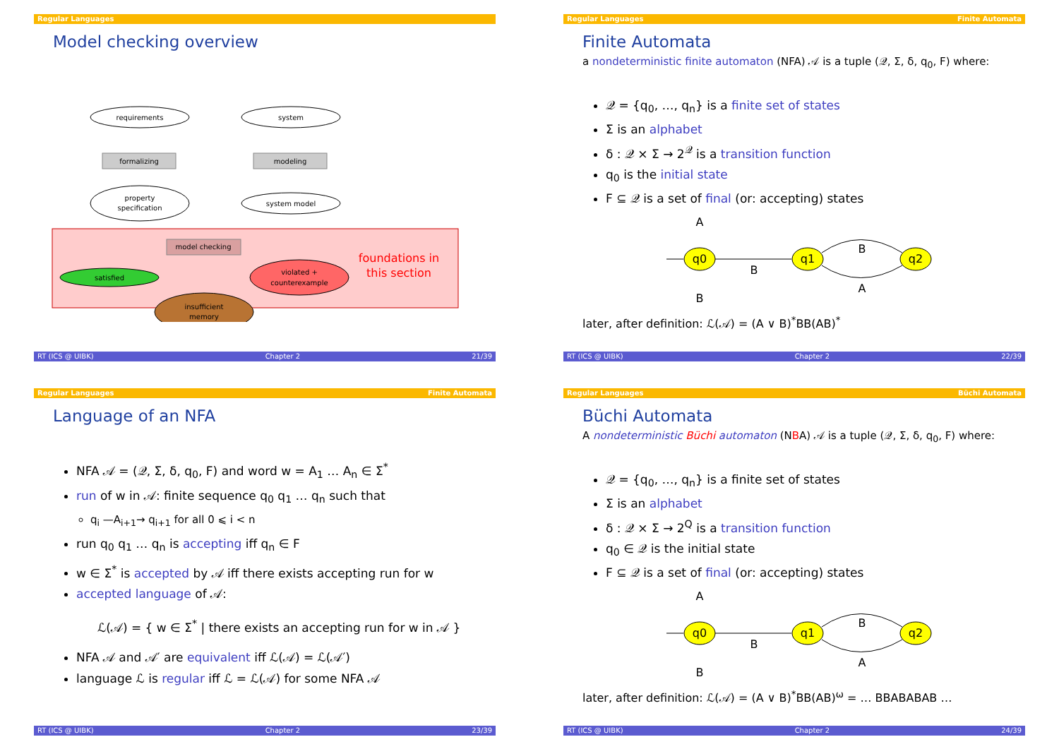Regular Languages
Model checking overview
requirements
system
formalizing
modeling
property
specification
system model
model checking
satisfied
violated +
counterexample
insufficient
memory
foundations in
this section
RT (ICS @ UIBK) Chapter 2 21/39
Regular Languages Finite Automata
Finite Automata
a nondeterministic finite automaton (NFA) 𝒜 is a tuple (𝒬, Σ, δ, q<sub>0</sub>, F) where:
𝒬 = {q<sub>0</sub>, …, q<sub>n</sub>} is a finite set of states
Σ is an alphabet
δ : 𝒬 × Σ → 2<sup>𝒬</sup> is a transition function
q<sub>0</sub> is the initial state
F ⊆ 𝒬 is a set of final (or: accepting) states
q0
A
B
B
q1
q2
B
A
later, after definition: ℒ(𝒜) = (A ∨ B)<sup>*</sup>BB(AB)<sup>*</sup>
RT (ICS @ UIBK) Chapter 2 22/39
Regular Languages Finite Automata
Language of an NFA
NFA 𝒜 = (𝒬, Σ, δ, q<sub>0</sub>, F) and word w = A<sub>1</sub> … A<sub>n</sub> ∈ Σ<sup>*</sup>
run of w in 𝒜: finite sequence q<sub>0</sub> q<sub>1</sub> … q<sub>n</sub> such that
q<sub>i</sub> —A<sub>i+1</sub>→ q<sub>i+1</sub> for all 0 ⩽ i < n
run q<sub>0</sub> q<sub>1</sub> … q<sub>n</sub> is accepting iff q<sub>n</sub> ∈ F
w ∈ Σ<sup>*</sup> is accepted by 𝒜 iff there exists accepting run for w
accepted language of 𝒜:
ℒ(𝒜) = { w ∈ Σ<sup>*</sup> | there exists an accepting run for w in 𝒜 }
NFA 𝒜 and 𝒜′ are equivalent iff ℒ(𝒜) = ℒ(𝒜′)
language ℒ is regular iff ℒ = ℒ(𝒜) for some NFA 𝒜
RT (ICS @ UIBK) Chapter 2 23/39
Regular Languages Büchi Automata
Büchi Automata
A nondeterministic Büchi automaton (NBA) 𝒜 is a tuple (𝒬, Σ, δ, q<sub>0</sub>, F) where:
𝒬 = {q<sub>0</sub>, …, q<sub>n</sub>} is a finite set of states
Σ is an alphabet
δ : 𝒬 × Σ → 2<sup>Q</sup> is a transition function
q<sub>0</sub> ∈ 𝒬 is the initial state
F ⊆ 𝒬 is a set of final (or: accepting) states
q0
A
B
B
q1
q2
B
A
later, after definition: ℒ(𝒜) = (A ∨ B)<sup>*</sup>BB(AB)<sup>ω</sup> = … BBABABAB …
RT (ICS @ UIBK) Chapter 2 24/39